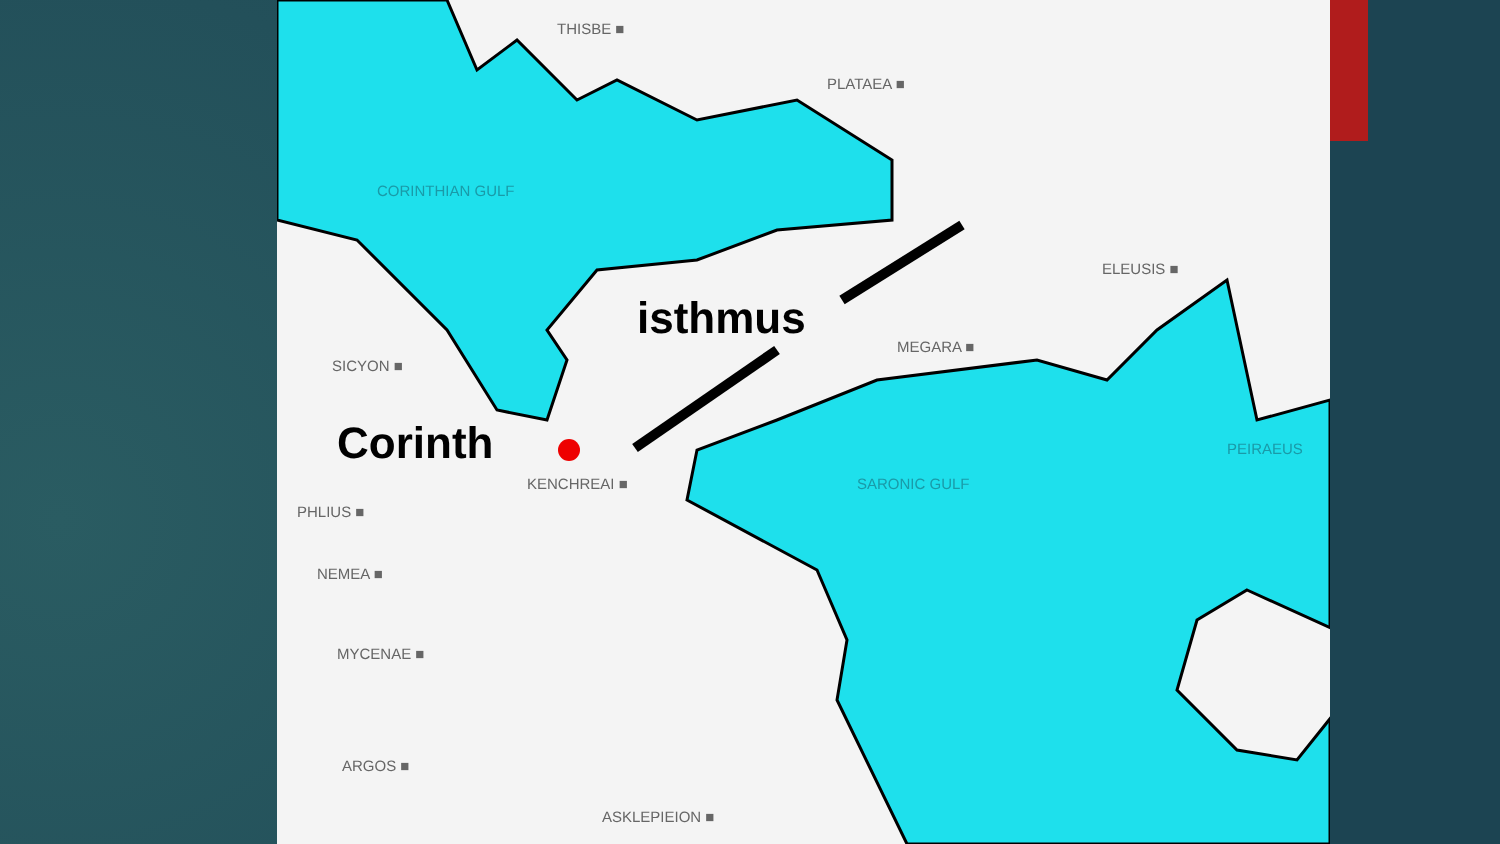THISBE ■
PLATAEA ■
CORINTHIAN GULF
ELEUSIS ■
MEGARA ■
SICYON ■
PEIRAEUS
KENCHREAI ■ SARONIC GULF
PHLIUS ■
NEMEA ■
MYCENAE ■
ARGOS ■
ASKLEPIEION ■
isthmus
Corinth